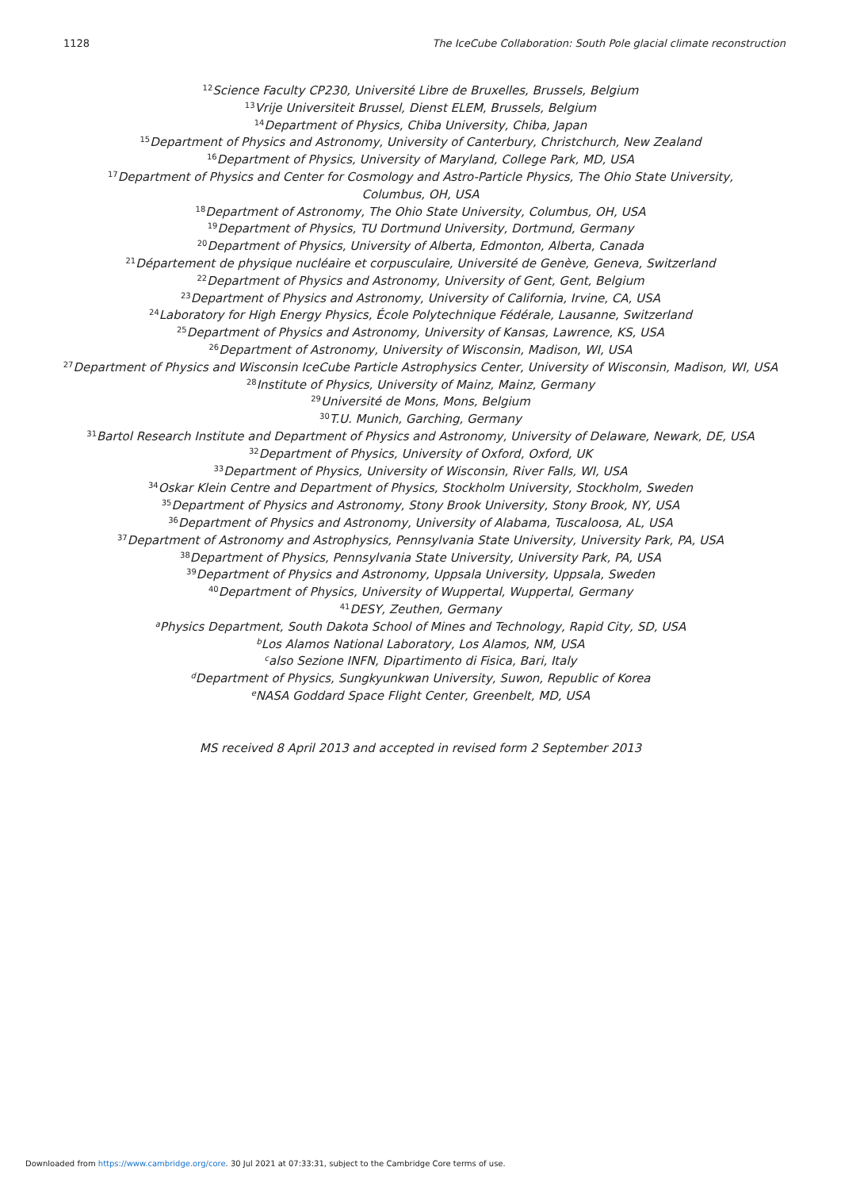1128 The IceCube Collaboration: South Pole glacial climate reconstruction
<sup>12</sup> Science Faculty CP230, Université Libre de Bruxelles, Brussels, Belgium
<sup>13</sup> Vrije Universiteit Brussel, Dienst ELEM, Brussels, Belgium
<sup>14</sup> Department of Physics, Chiba University, Chiba, Japan
<sup>15</sup> Department of Physics and Astronomy, University of Canterbury, Christchurch, New Zealand
<sup>16</sup> Department of Physics, University of Maryland, College Park, MD, USA
<sup>17</sup> Department of Physics and Center for Cosmology and Astro-Particle Physics, The Ohio State University,
Columbus, OH, USA
<sup>18</sup> Department of Astronomy, The Ohio State University, Columbus, OH, USA
<sup>19</sup> Department of Physics, TU Dortmund University, Dortmund, Germany
<sup>20</sup> Department of Physics, University of Alberta, Edmonton, Alberta, Canada
<sup>21</sup> Département de physique nucléaire et corpusculaire, Université de Genève, Geneva, Switzerland
<sup>22</sup> Department of Physics and Astronomy, University of Gent, Gent, Belgium
<sup>23</sup> Department of Physics and Astronomy, University of California, Irvine, CA, USA
<sup>24</sup> Laboratory for High Energy Physics, École Polytechnique Fédérale, Lausanne, Switzerland
<sup>25</sup> Department of Physics and Astronomy, University of Kansas, Lawrence, KS, USA
<sup>26</sup> Department of Astronomy, University of Wisconsin, Madison, WI, USA
<sup>27</sup> Department of Physics and Wisconsin IceCube Particle Astrophysics Center, University of Wisconsin, Madison, WI, USA
<sup>28</sup> Institute of Physics, University of Mainz, Mainz, Germany
<sup>29</sup> Université de Mons, Mons, Belgium
<sup>30</sup> T.U. Munich, Garching, Germany
<sup>31</sup> Bartol Research Institute and Department of Physics and Astronomy, University of Delaware, Newark, DE, USA
<sup>32</sup> Department of Physics, University of Oxford, Oxford, UK
<sup>33</sup> Department of Physics, University of Wisconsin, River Falls, WI, USA
<sup>34</sup> Oskar Klein Centre and Department of Physics, Stockholm University, Stockholm, Sweden
<sup>35</sup> Department of Physics and Astronomy, Stony Brook University, Stony Brook, NY, USA
<sup>36</sup> Department of Physics and Astronomy, University of Alabama, Tuscaloosa, AL, USA
<sup>37</sup> Department of Astronomy and Astrophysics, Pennsylvania State University, University Park, PA, USA
<sup>38</sup> Department of Physics, Pennsylvania State University, University Park, PA, USA
<sup>39</sup> Department of Physics and Astronomy, Uppsala University, Uppsala, Sweden
<sup>40</sup> Department of Physics, University of Wuppertal, Wuppertal, Germany
<sup>41</sup> DESY, Zeuthen, Germany
<sup>a</sup> Physics Department, South Dakota School of Mines and Technology, Rapid City, SD, USA
<sup>b</sup> Los Alamos National Laboratory, Los Alamos, NM, USA
<sup>c</sup> also Sezione INFN, Dipartimento di Fisica, Bari, Italy
<sup>d</sup> Department of Physics, Sungkyunkwan University, Suwon, Republic of Korea
<sup>e</sup> NASA Goddard Space Flight Center, Greenbelt, MD, USA
MS received 8 April 2013 and accepted in revised form 2 September 2013
Downloaded from https://www.cambridge.org/core. 30 Jul 2021 at 07:33:31, subject to the Cambridge Core terms of use.